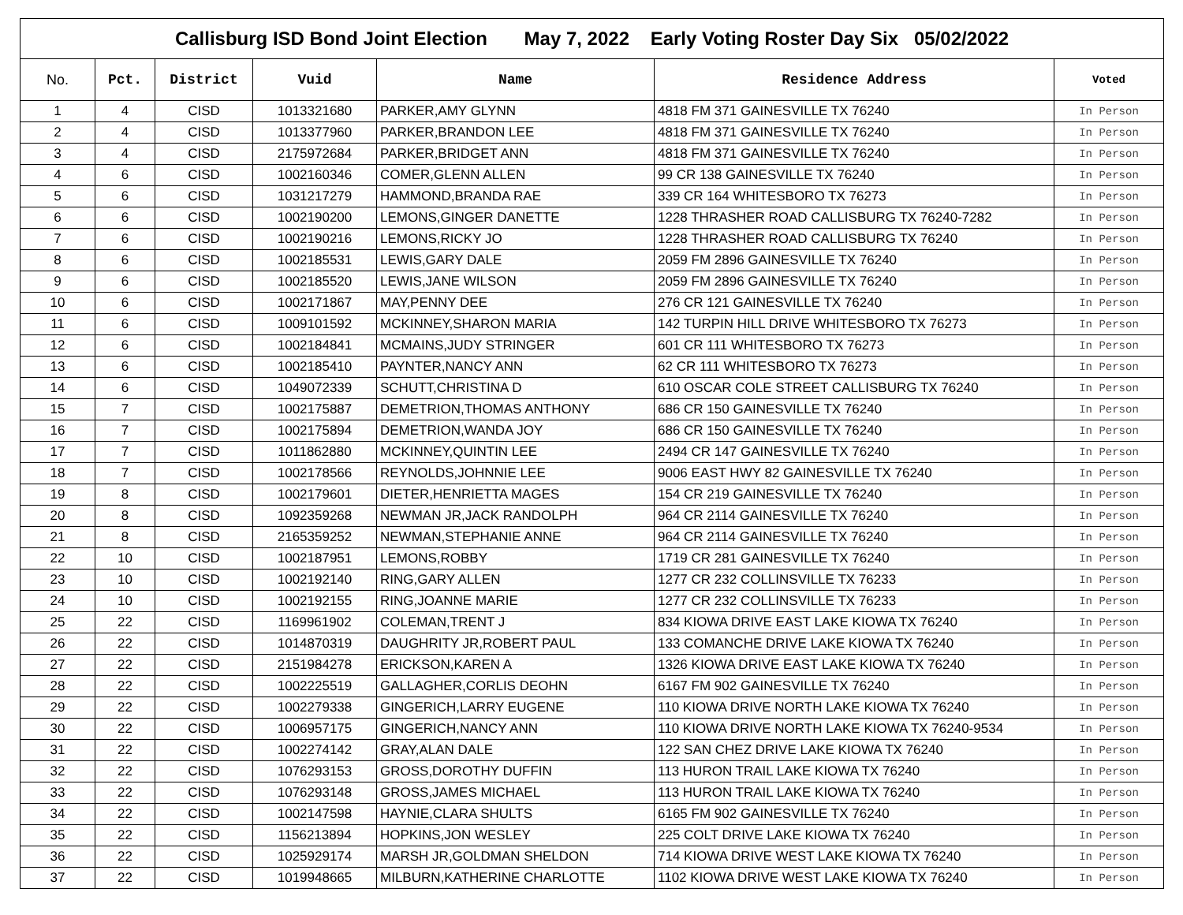| Callisburg ISD Bond Joint Election May 7, 2022 Early Voting Roster Day Six 05/02/2022 | | | | | | |
| --- | --- | --- | --- | --- | --- | --- |
| No. | Pct. | District | Vuid | Name | Residence Address | Voted |
| 1 | 4 | CISD | 1013321680 | PARKER,AMY GLYNN | 4818 FM 371 GAINESVILLE TX 76240 | In Person |
| 2 | 4 | CISD | 1013377960 | PARKER,BRANDON LEE | 4818 FM 371 GAINESVILLE TX 76240 | In Person |
| 3 | 4 | CISD | 2175972684 | PARKER,BRIDGET ANN | 4818 FM 371 GAINESVILLE TX 76240 | In Person |
| 4 | 6 | CISD | 1002160346 | COMER,GLENN ALLEN | 99 CR 138 GAINESVILLE TX 76240 | In Person |
| 5 | 6 | CISD | 1031217279 | HAMMOND,BRANDA RAE | 339 CR 164 WHITESBORO TX 76273 | In Person |
| 6 | 6 | CISD | 1002190200 | LEMONS,GINGER DANETTE | 1228 THRASHER ROAD CALLISBURG TX 76240-7282 | In Person |
| 7 | 6 | CISD | 1002190216 | LEMONS,RICKY JO | 1228 THRASHER ROAD CALLISBURG TX 76240 | In Person |
| 8 | 6 | CISD | 1002185531 | LEWIS,GARY DALE | 2059 FM 2896 GAINESVILLE TX 76240 | In Person |
| 9 | 6 | CISD | 1002185520 | LEWIS,JANE WILSON | 2059 FM 2896 GAINESVILLE TX 76240 | In Person |
| 10 | 6 | CISD | 1002171867 | MAY,PENNY DEE | 276 CR 121 GAINESVILLE TX 76240 | In Person |
| 11 | 6 | CISD | 1009101592 | MCKINNEY,SHARON MARIA | 142 TURPIN HILL DRIVE WHITESBORO TX 76273 | In Person |
| 12 | 6 | CISD | 1002184841 | MCMAINS,JUDY STRINGER | 601 CR 111 WHITESBORO TX 76273 | In Person |
| 13 | 6 | CISD | 1002185410 | PAYNTER,NANCY ANN | 62 CR 111 WHITESBORO TX 76273 | In Person |
| 14 | 6 | CISD | 1049072339 | SCHUTT,CHRISTINA D | 610 OSCAR COLE STREET CALLISBURG TX 76240 | In Person |
| 15 | 7 | CISD | 1002175887 | DEMETRION,THOMAS ANTHONY | 686 CR 150 GAINESVILLE TX 76240 | In Person |
| 16 | 7 | CISD | 1002175894 | DEMETRION,WANDA JOY | 686 CR 150 GAINESVILLE TX 76240 | In Person |
| 17 | 7 | CISD | 1011862880 | MCKINNEY,QUINTIN LEE | 2494 CR 147 GAINESVILLE TX 76240 | In Person |
| 18 | 7 | CISD | 1002178566 | REYNOLDS,JOHNNIE LEE | 9006 EAST HWY 82 GAINESVILLE TX 76240 | In Person |
| 19 | 8 | CISD | 1002179601 | DIETER,HENRIETTA MAGES | 154 CR 219 GAINESVILLE TX 76240 | In Person |
| 20 | 8 | CISD | 1092359268 | NEWMAN JR,JACK RANDOLPH | 964 CR 2114 GAINESVILLE TX 76240 | In Person |
| 21 | 8 | CISD | 2165359252 | NEWMAN,STEPHANIE ANNE | 964 CR 2114 GAINESVILLE TX 76240 | In Person |
| 22 | 10 | CISD | 1002187951 | LEMONS,ROBBY | 1719 CR 281 GAINESVILLE TX 76240 | In Person |
| 23 | 10 | CISD | 1002192140 | RING,GARY ALLEN | 1277 CR 232 COLLINSVILLE TX 76233 | In Person |
| 24 | 10 | CISD | 1002192155 | RING,JOANNE MARIE | 1277 CR 232 COLLINSVILLE TX 76233 | In Person |
| 25 | 22 | CISD | 1169961902 | COLEMAN,TRENT J | 834 KIOWA DRIVE EAST LAKE KIOWA TX 76240 | In Person |
| 26 | 22 | CISD | 1014870319 | DAUGHRITY JR,ROBERT PAUL | 133 COMANCHE DRIVE LAKE KIOWA TX 76240 | In Person |
| 27 | 22 | CISD | 2151984278 | ERICKSON,KAREN A | 1326 KIOWA DRIVE EAST LAKE KIOWA TX 76240 | In Person |
| 28 | 22 | CISD | 1002225519 | GALLAGHER,CORLIS DEOHN | 6167 FM 902 GAINESVILLE TX 76240 | In Person |
| 29 | 22 | CISD | 1002279338 | GINGERICH,LARRY EUGENE | 110 KIOWA DRIVE NORTH LAKE KIOWA TX 76240 | In Person |
| 30 | 22 | CISD | 1006957175 | GINGERICH,NANCY ANN | 110 KIOWA DRIVE NORTH LAKE KIOWA TX 76240-9534 | In Person |
| 31 | 22 | CISD | 1002274142 | GRAY,ALAN DALE | 122 SAN CHEZ DRIVE LAKE KIOWA TX 76240 | In Person |
| 32 | 22 | CISD | 1076293153 | GROSS,DOROTHY DUFFIN | 113 HURON TRAIL LAKE KIOWA TX 76240 | In Person |
| 33 | 22 | CISD | 1076293148 | GROSS,JAMES MICHAEL | 113 HURON TRAIL LAKE KIOWA TX 76240 | In Person |
| 34 | 22 | CISD | 1002147598 | HAYNIE,CLARA SHULTS | 6165 FM 902 GAINESVILLE TX 76240 | In Person |
| 35 | 22 | CISD | 1156213894 | HOPKINS,JON WESLEY | 225 COLT DRIVE LAKE KIOWA TX 76240 | In Person |
| 36 | 22 | CISD | 1025929174 | MARSH JR,GOLDMAN SHELDON | 714 KIOWA DRIVE WEST LAKE KIOWA TX 76240 | In Person |
| 37 | 22 | CISD | 1019948665 | MILBURN,KATHERINE CHARLOTTE | 1102 KIOWA DRIVE WEST LAKE KIOWA TX 76240 | In Person |